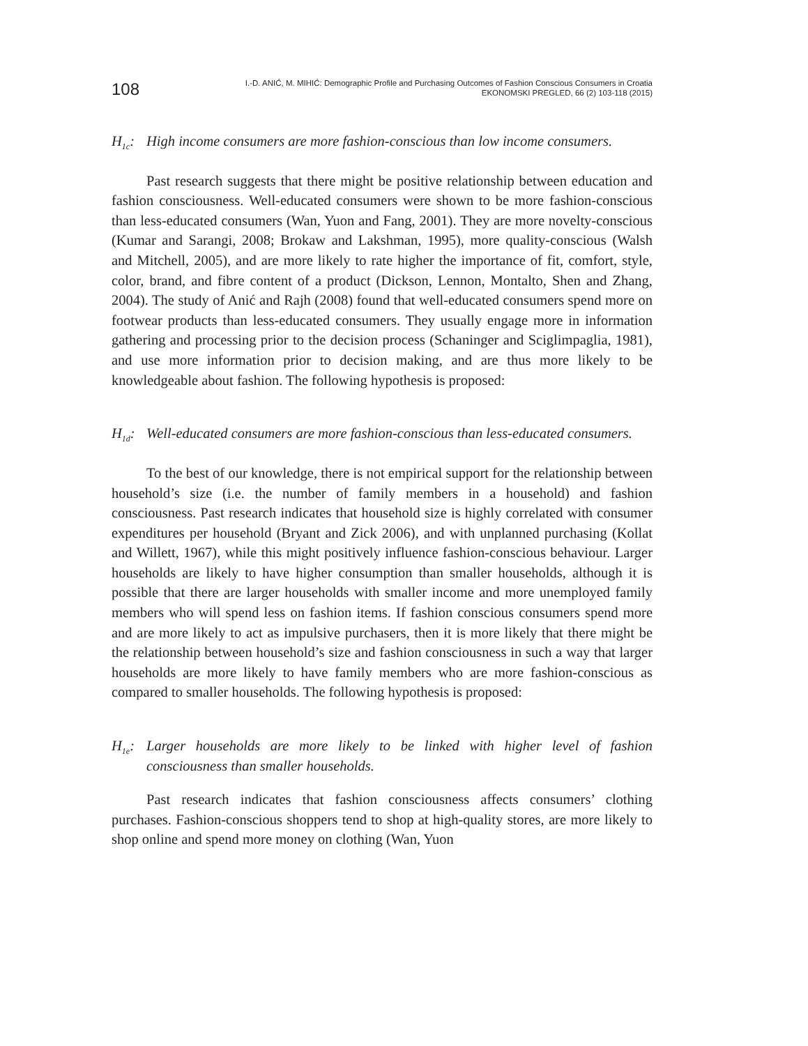108
I.-D. ANIĆ, M. MIHIĆ: Demographic Profile and Purchasing Outcomes of Fashion Conscious Consumers in Croatia
EKONOMSKI PREGLED, 66 (2) 103-118 (2015)
H<sub>1c</sub>: High income consumers are more fashion-conscious than low income con­sumers.
Past research suggests that there might be positive relationship between education and fashion consciousness. Well-educated consumers were shown to be more fashion-conscious than less-educated consumers (Wan, Yuon and Fang, 2001). They are more novelty-conscious (Kumar and Sarangi, 2008; Brokaw and Lakshman, 1995), more quality-conscious (Walsh and Mitchell, 2005), and are more likely to rate higher the importance of fit, comfort, style, color, brand, and fi­bre content of a product (Dickson, Lennon, Montalto, Shen and Zhang, 2004). The study of Anić and Rajh (2008) found that well-educated consumers spend more on footwear products than less-educated consumers. They usually engage more in information gathering and processing prior to the decision process (Schaninger and Sciglimpaglia, 1981), and use more information prior to decision making, and are thus more likely to be knowledgeable about fashion. The following hypothesis is proposed:
H<sub>1d</sub>: Well-educated consumers are more fashion-conscious than less-educated consumers.
To the best of our knowledge, there is not empirical support for the relation­ship between household’s size (i.e. the number of family members in a household) and fashion consciousness. Past research indicates that household size is highly correlated with consumer expenditures per household (Bryant and Zick 2006), and with unplanned purchasing (Kollat and Willett, 1967), while this might posi­tively influence fashion-conscious behaviour. Larger households are likely to have higher consumption than smaller households, although it is possible that there are larger households with smaller income and more unemployed family members who will spend less on fashion items. If fashion conscious consumers spend more and are more likely to act as impulsive purchasers, then it is more likely that there might be the relationship between household’s size and fashion consciousness in such a way that larger households are more likely to have family members who are more fashion-conscious as compared to smaller households. The following hypothesis is proposed:
H<sub>1e</sub>: Larger households are more likely to be linked with higher level of fashion consciousness than smaller households.
Past research indicates that fashion consciousness affects consumers’ cloth­ing purchases. Fashion-conscious shoppers tend to shop at high-quality stores, are more likely to shop online and spend more money on clothing (Wan, Yuon